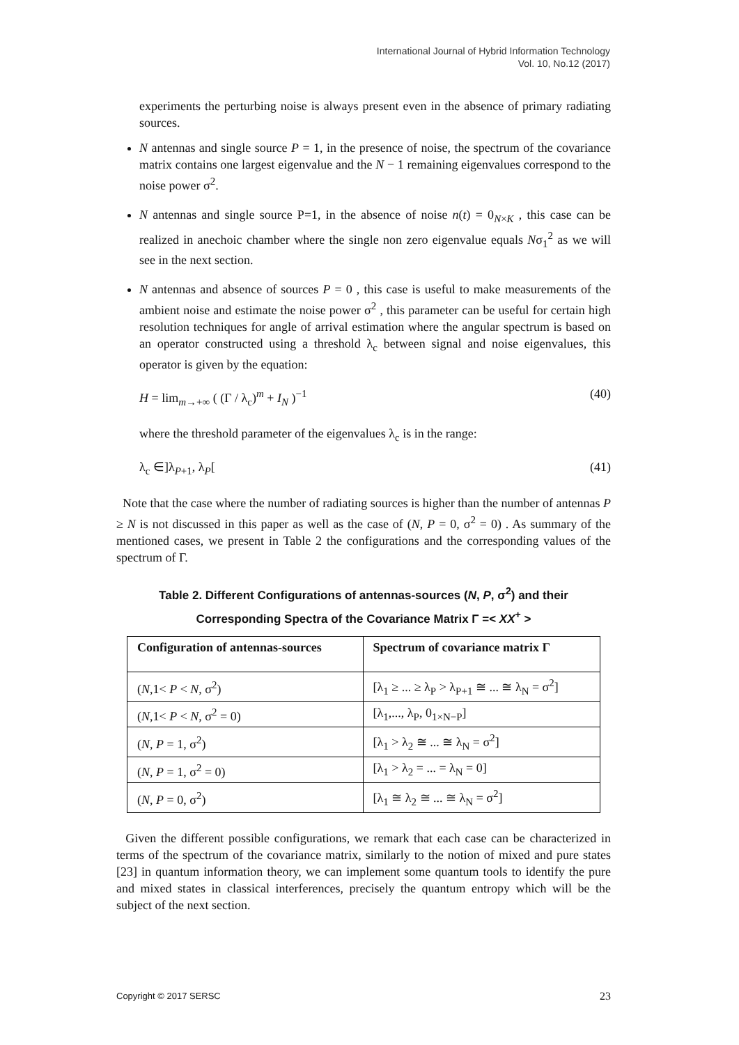International Journal of Hybrid Information Technology
Vol. 10, No.12 (2017)
experiments the perturbing noise is always present even in the absence of primary radiating sources.
N antennas and single source P = 1, in the presence of noise, the spectrum of the covariance matrix contains one largest eigenvalue and the N − 1 remaining eigenvalues correspond to the noise power σ<sup>2</sup>.
N antennas and single source P=1, in the absence of noise n(t) = 0<sub>N×K</sub> , this case can be realized in anechoic chamber where the single non zero eigenvalue equals Nσ<sub>1</sub><sup>2</sup> as we will see in the next section.
N antennas and absence of sources P = 0 , this case is useful to make measurements of the ambient noise and estimate the noise power σ<sup>2</sup> , this parameter can be useful for certain high resolution techniques for angle of arrival estimation where the angular spectrum is based on an operator constructed using a threshold λ<sub>c</sub> between signal and noise eigenvalues, this operator is given by the equation:
H = lim<sub>m→+∞</sub> ( (Γ / λ<sub>c</sub>)<sup>m</sup> + I<sub>N</sub> )<sup>−1</sup> (40)
where the threshold parameter of the eigenvalues λ<sub>c</sub> is in the range:
λ<sub>c</sub> ∈]λ<sub>P+1</sub>, λ<sub>P</sub>[(41)
Note that the case where the number of radiating sources is higher than the number of antennas P ≥ N is not discussed in this paper as well as the case of (N, P = 0, σ<sup>2</sup> = 0) . As summary of the mentioned cases, we present in Table 2 the configurations and the corresponding values of the spectrum of Γ.
Table 2. Different Configurations of antennas-sources (N, P, σ<sup>2</sup>) and their
Corresponding Spectra of the Covariance Matrix Γ =< XX<sup>+</sup> >
| Configuration of antennas-sources | Spectrum of covariance matrix Γ |
| --- | --- |
| ( N ,1< P < N , σ<sup>2</sup>) | [λ<sub>1</sub> ≥ ... ≥ λ<sub>P</sub> > λ<sub>P+1</sub> ≅ ... ≅ λ<sub>N</sub> = σ<sup>2</sup>] |
| ( N ,1< P < N , σ<sup>2</sup> = 0) | [λ<sub>1</sub>,..., λ<sub>P</sub>, 0<sub>1×N−P</sub>] |
| ( N , P = 1, σ<sup>2</sup>) | [λ<sub>1</sub> > λ<sub>2</sub> ≅ ... ≅ λ<sub>N</sub> = σ<sup>2</sup>] |
| ( N , P = 1, σ<sup>2</sup> = 0) | [λ<sub>1</sub> > λ<sub>2</sub> = ... = λ<sub>N</sub> = 0] |
| ( N , P = 0, σ<sup>2</sup>) | [λ<sub>1</sub> ≅ λ<sub>2</sub> ≅ ... ≅ λ<sub>N</sub> = σ<sup>2</sup>] |
Given the different possible configurations, we remark that each case can be characterized in terms of the spectrum of the covariance matrix, similarly to the notion of mixed and pure states [23] in quantum information theory, we can implement some quantum tools to identify the pure and mixed states in classical interferences, precisely the quantum entropy which will be the subject of the next section.
Copyright © 2017 SERSC 23